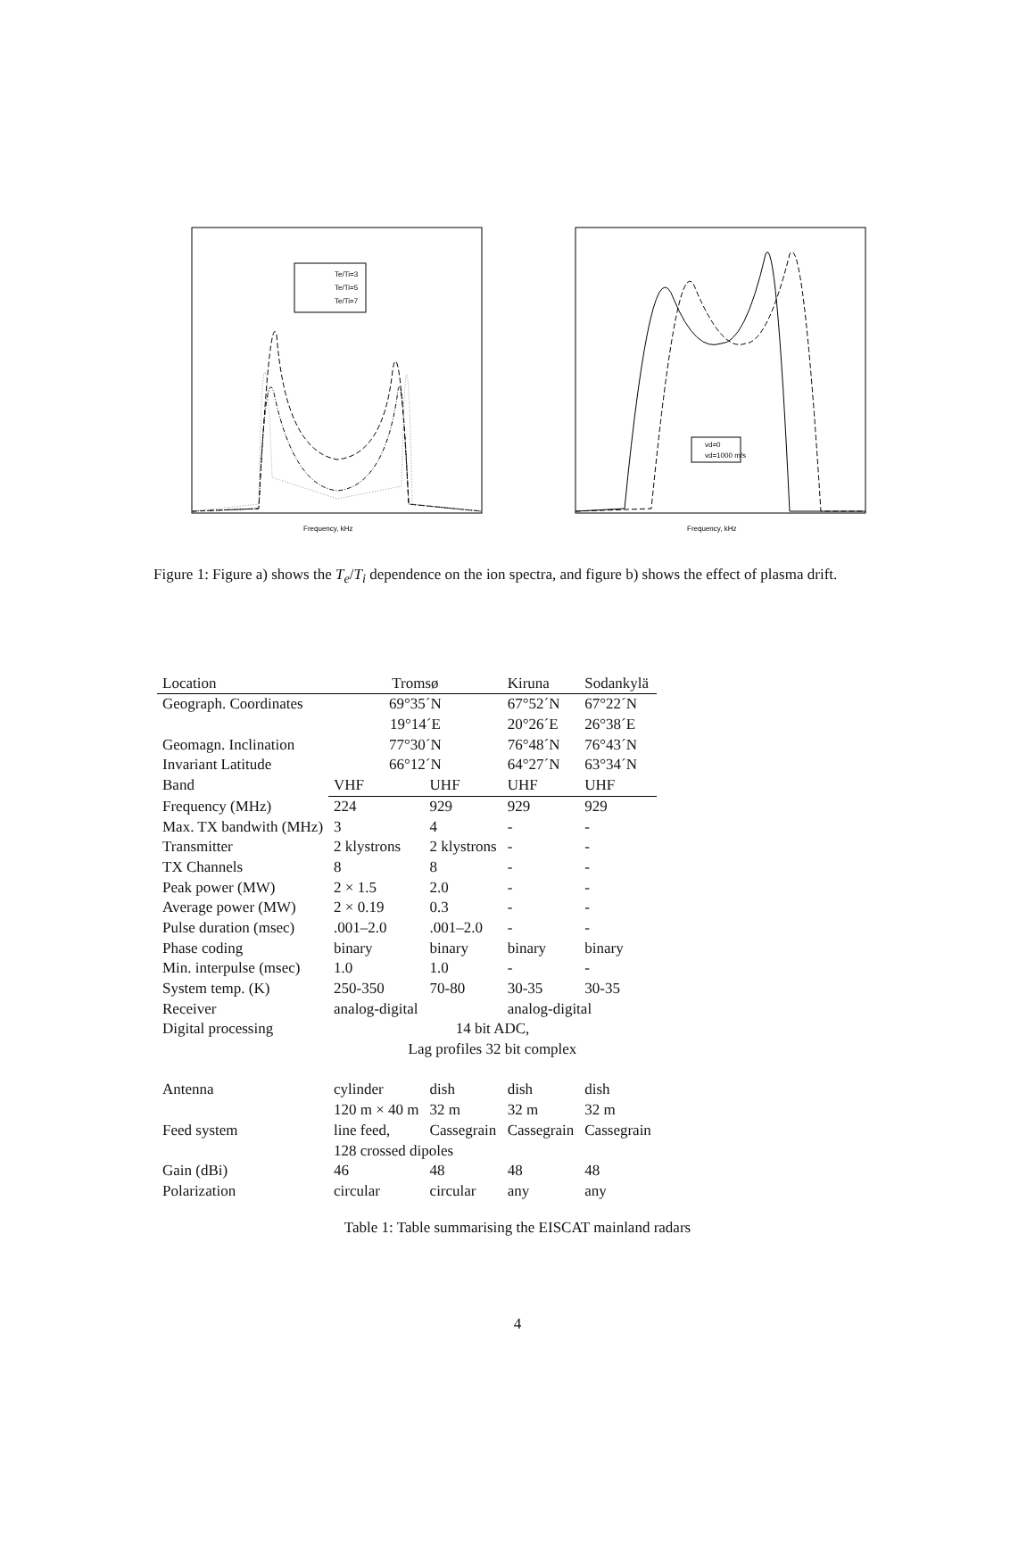Te/Ti=3
Te/Ti=5
Te/Ti=7
Frequency, kHz
vd=0
vd=1000 m/s
Frequency, kHz
Figure 1: Figure a) shows the T<sub>e</sub>/T<sub>i</sub> dependence on the ion spectra, and figure b) shows the effect of plasma drift.
| Location | Tromsø | | Kiruna | Sodankylä |
| Geograph. Coordinates | 69°35´N | | 67°52´N | 67°22´N |
| | 19°14´E | | 20°26´E | 26°38´E |
| Geomagn. Inclination | 77°30´N | | 76°48´N | 76°43´N |
| Invariant Latitude | 66°12´N | | 64°27´N | 63°34´N |
| Band | VHF | UHF | UHF | UHF |
| Frequency (MHz) | 224 | 929 | 929 | 929 |
| Max. TX bandwith (MHz) | 3 | 4 | - | - |
| Transmitter | 2 klystrons | 2 klystrons | - | - |
| TX Channels | 8 | 8 | - | - |
| Peak power (MW) | 2 × 1.5 | 2.0 | - | - |
| Average power (MW) | 2 × 0.19 | 0.3 | - | - |
| Pulse duration (msec) | .001–2.0 | .001–2.0 | - | - |
| Phase coding | binary | binary | binary | binary |
| Min. interpulse (msec) | 1.0 | 1.0 | - | - |
| System temp. (K) | 250-350 | 70-80 | 30-35 | 30-35 |
| Receiver | analog-digital | | analog-digital | |
| Digital processing | 14 bit ADC, | | | |
| | Lag profiles 32 bit complex | | | |
| Antenna | cylinder | dish | dish | dish |
| | 120 m × 40 m | 32 m | 32 m | 32 m |
| Feed system | line feed, | Cassegrain | Cassegrain | Cassegrain |
| | 128 crossed dipoles | | | |
| Gain (dBi) | 46 | 48 | 48 | 48 |
| Polarization | circular | circular | any | any |
Table 1: Table summarising the EISCAT mainland radars
4